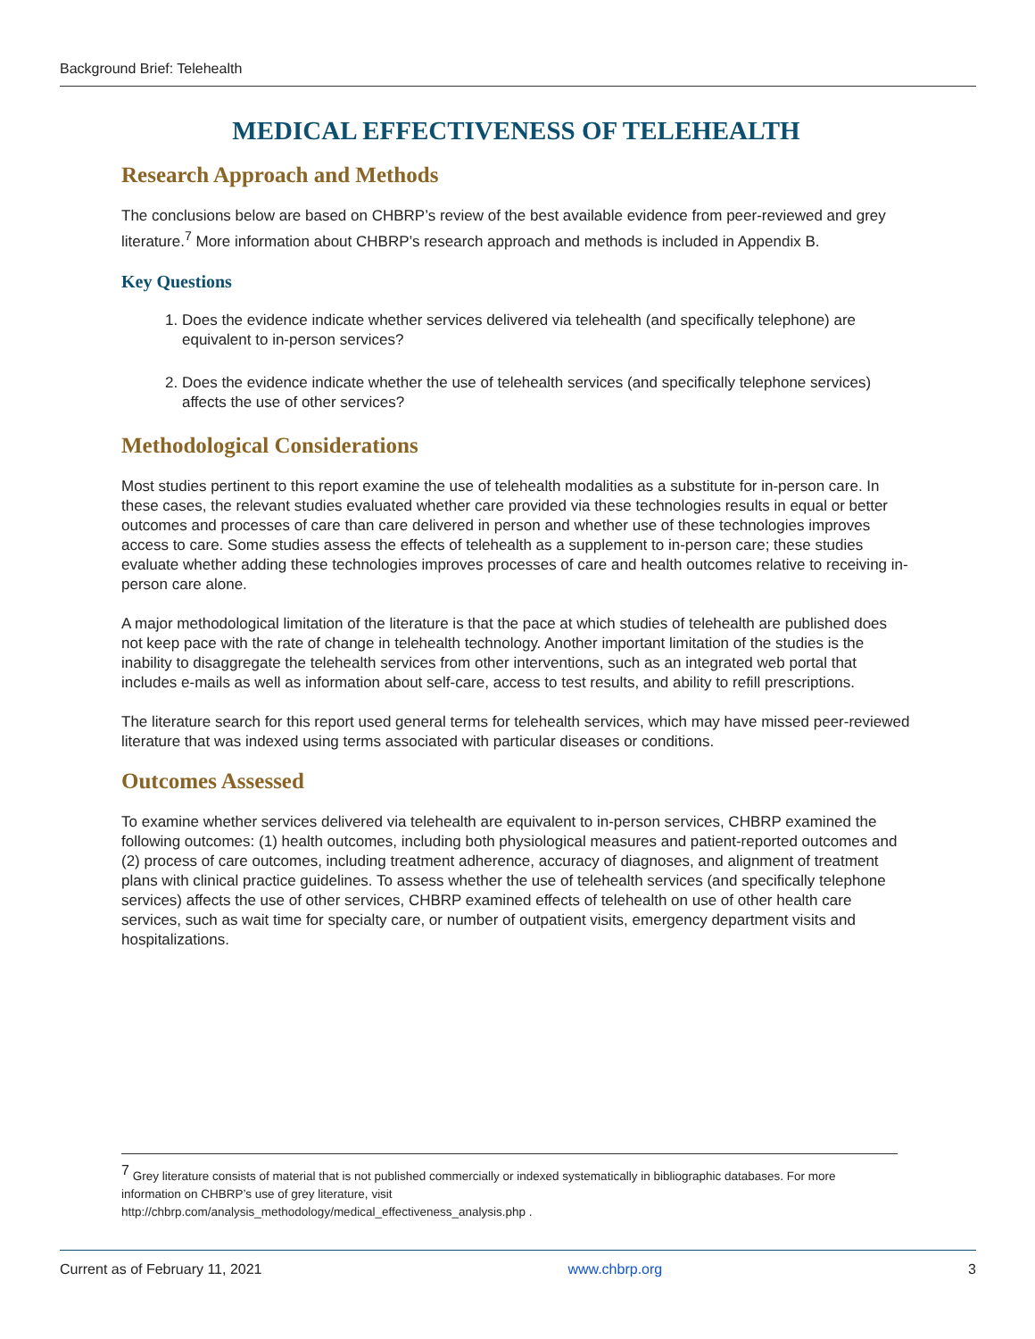Background Brief: Telehealth
MEDICAL EFFECTIVENESS OF TELEHEALTH
Research Approach and Methods
The conclusions below are based on CHBRP’s review of the best available evidence from peer-reviewed and grey literature.<sup>7</sup> More information about CHBRP’s research approach and methods is included in Appendix B.
Key Questions
1. Does the evidence indicate whether services delivered via telehealth (and specifically telephone) are equivalent to in-person services?
2. Does the evidence indicate whether the use of telehealth services (and specifically telephone services) affects the use of other services?
Methodological Considerations
Most studies pertinent to this report examine the use of telehealth modalities as a substitute for in-person care. In these cases, the relevant studies evaluated whether care provided via these technologies results in equal or better outcomes and processes of care than care delivered in person and whether use of these technologies improves access to care. Some studies assess the effects of telehealth as a supplement to in-person care; these studies evaluate whether adding these technologies improves processes of care and health outcomes relative to receiving in-person care alone.
A major methodological limitation of the literature is that the pace at which studies of telehealth are published does not keep pace with the rate of change in telehealth technology. Another important limitation of the studies is the inability to disaggregate the telehealth services from other interventions, such as an integrated web portal that includes e-mails as well as information about self-care, access to test results, and ability to refill prescriptions.
The literature search for this report used general terms for telehealth services, which may have missed peer-reviewed literature that was indexed using terms associated with particular diseases or conditions.
Outcomes Assessed
To examine whether services delivered via telehealth are equivalent to in-person services, CHBRP examined the following outcomes: (1) health outcomes, including both physiological measures and patient-reported outcomes and (2) process of care outcomes, including treatment adherence, accuracy of diagnoses, and alignment of treatment plans with clinical practice guidelines. To assess whether the use of telehealth services (and specifically telephone services) affects the use of other services, CHBRP examined effects of telehealth on use of other health care services, such as wait time for specialty care, or number of outpatient visits, emergency department visits and hospitalizations.
<sup>7</sup> Grey literature consists of material that is not published commercially or indexed systematically in bibliographic databases. For more information on CHBRP’s use of grey literature, visit
http://chbrp.com/analysis_methodology/medical_effectiveness_analysis.php .
Current as of February 11, 2021 www.chbrp.org 3